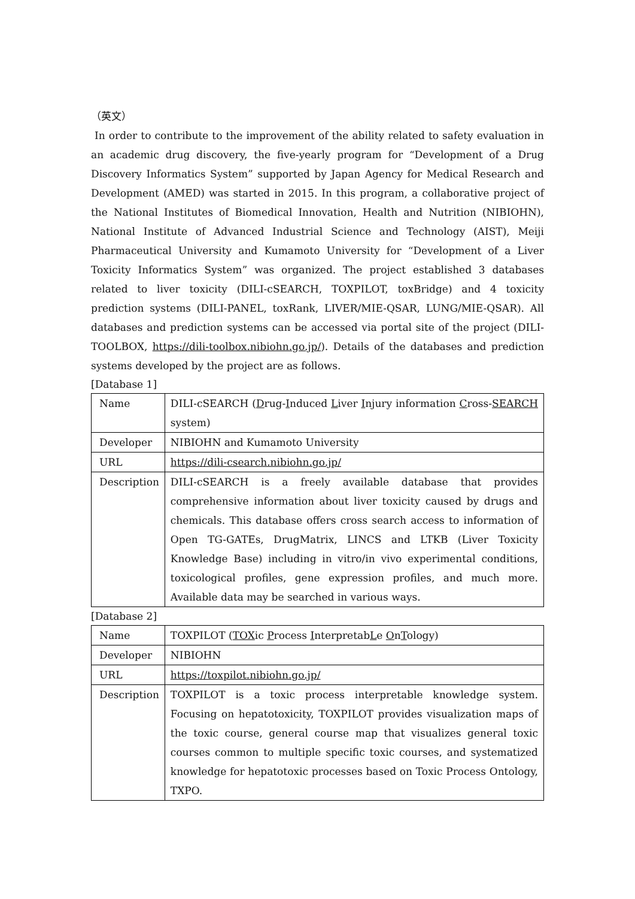（英文）
In order to contribute to the improvement of the ability related to safety evaluation in an academic drug discovery, the five-yearly program for “Development of a Drug Discovery Informatics System” supported by Japan Agency for Medical Research and Development (AMED) was started in 2015. In this program, a collaborative project of the National Institutes of Biomedical Innovation, Health and Nutrition (NIBIOHN), National Institute of Advanced Industrial Science and Technology (AIST), Meiji Pharmaceutical University and Kumamoto University for “Development of a Liver Toxicity Informatics System” was organized. The project established 3 databases related to liver toxicity (DILI-cSEARCH, TOXPILOT, toxBridge) and 4 toxicity prediction systems (DILI-PANEL, toxRank, LIVER/MIE-QSAR, LUNG/MIE-QSAR). All databases and prediction systems can be accessed via portal site of the project (DILI-TOOLBOX, https://dili-toolbox.nibiohn.go.jp/). Details of the databases and prediction systems developed by the project are as follows.
[Database 1]
| Name | DILI-cSEARCH ( D rug- I nduced L iver I njury information C ross- SEARCH system) |
| Developer | NIBIOHN and Kumamoto University |
| URL | https://dili-csearch.nibiohn.go.jp/ |
| Description | DILI-cSEARCH is a freely available database that provides comprehensive information about liver toxicity caused by drugs and chemicals. This database offers cross search access to information of Open TG-GATEs, DrugMatrix, LINCS and LTKB (Liver Toxicity Knowledge Base) including in vitro/in vivo experimental conditions, toxicological profiles, gene expression profiles, and much more. Available data may be searched in various ways. |
[Database 2]
| Name | TOXPILOT ( TOX ic P rocess I nterpretab L e O n T ology) |
| Developer | NIBIOHN |
| URL | https://toxpilot.nibiohn.go.jp/ |
| Description | TOXPILOT is a toxic process interpretable knowledge system. Focusing on hepatotoxicity, TOXPILOT provides visualization maps of the toxic course, general course map that visualizes general toxic courses common to multiple specific toxic courses, and systematized knowledge for hepatotoxic processes based on Toxic Process Ontology, TXPO. |